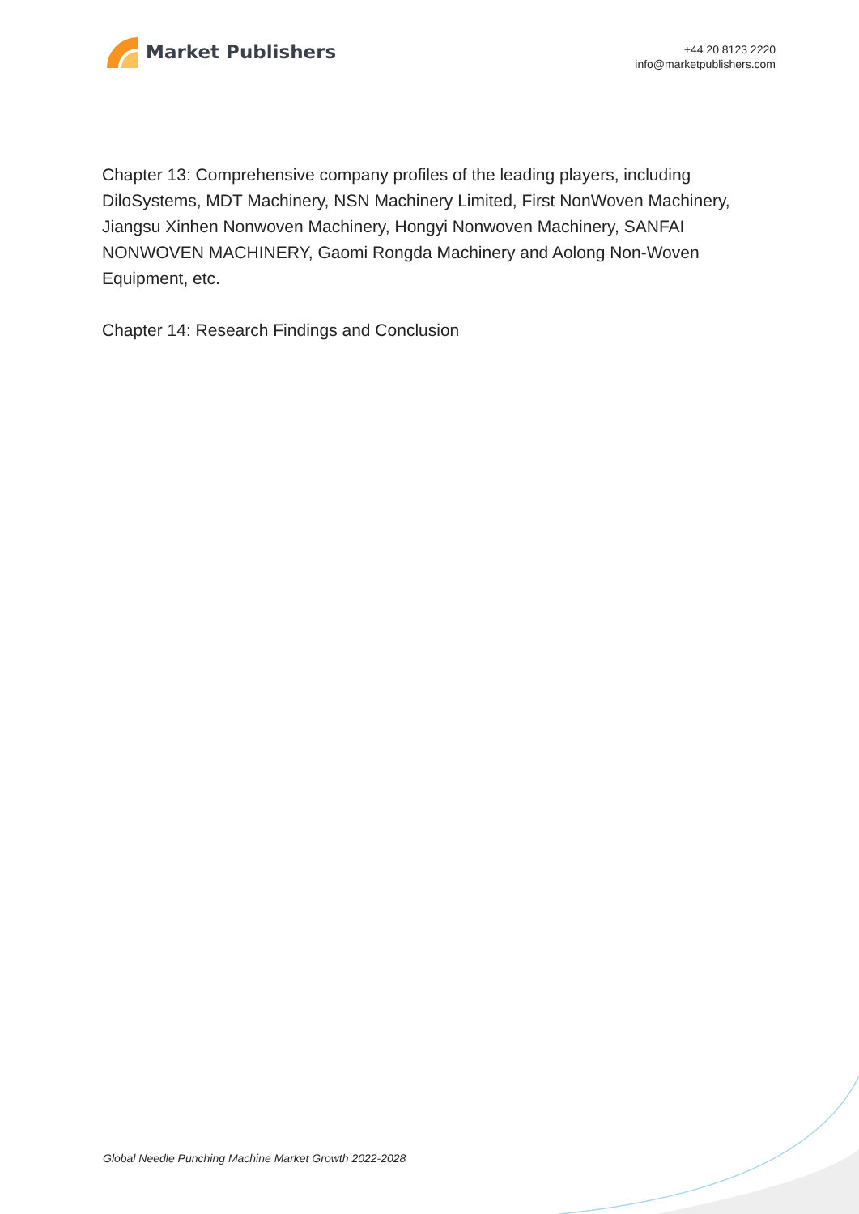Market Publishers
+44 20 8123 2220
info@marketpublishers.com
Chapter 13: Comprehensive company profiles of the leading players, including DiloSystems, MDT Machinery, NSN Machinery Limited, First NonWoven Machinery, Jiangsu Xinhen Nonwoven Machinery, Hongyi Nonwoven Machinery, SANFAI NONWOVEN MACHINERY, Gaomi Rongda Machinery and Aolong Non-Woven Equipment, etc.
Chapter 14: Research Findings and Conclusion
Global Needle Punching Machine Market Growth 2022-2028